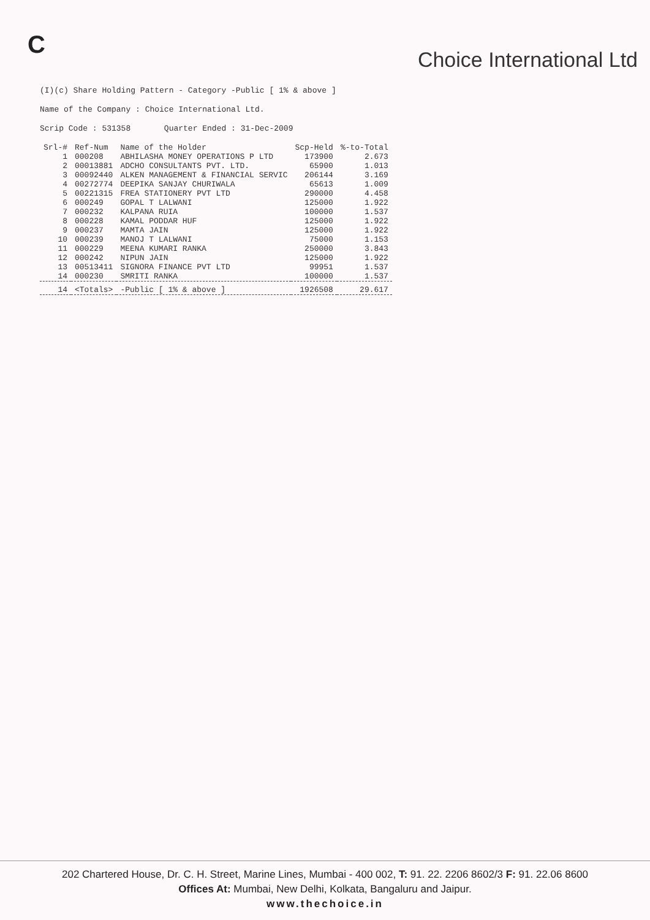C
Choice International Ltd
(I)(c) Share Holding Pattern - Category -Public [ 1% & above ]
Name of the Company : Choice International Ltd.
Scrip Code : 531358 Quarter Ended : 31-Dec-2009
| Srl-# | Ref-Num | Name of the Holder | Scp-Held | %-to-Total |
| --- | --- | --- | --- | --- |
| 1 | 000208 | ABHILASHA MONEY OPERATIONS P LTD | 173900 | 2.673 |
| 2 | 00013881 | ADCHO CONSULTANTS PVT. LTD. | 65900 | 1.013 |
| 3 | 00092440 | ALKEN MANAGEMENT & FINANCIAL SERVIC | 206144 | 3.169 |
| 4 | 00272774 | DEEPIKA SANJAY CHURIWALA | 65613 | 1.009 |
| 5 | 00221315 | FREA STATIONERY PVT LTD | 290000 | 4.458 |
| 6 | 000249 | GOPAL T LALWANI | 125000 | 1.922 |
| 7 | 000232 | KALPANA RUIA | 100000 | 1.537 |
| 8 | 000228 | KAMAL PODDAR HUF | 125000 | 1.922 |
| 9 | 000237 | MAMTA JAIN | 125000 | 1.922 |
| 10 | 000239 | MANOJ T LALWANI | 75000 | 1.153 |
| 11 | 000229 | MEENA KUMARI RANKA | 250000 | 3.843 |
| 12 | 000242 | NIPUN JAIN | 125000 | 1.922 |
| 13 | 00513411 | SIGNORA FINANCE PVT LTD | 99951 | 1.537 |
| 14 | 000230 | SMRITI RANKA | 100000 | 1.537 |
| 14 | <Totals> | -Public [ 1% & above ] | 1926508 | 29.617 |
202 Chartered House, Dr. C. H. Street, Marine Lines, Mumbai - 400 002, T: 91. 22. 2206 8602/3 F: 91. 22.06 8600
Offices At: Mumbai, New Delhi, Kolkata, Bangaluru and Jaipur.
www.thechoice.in